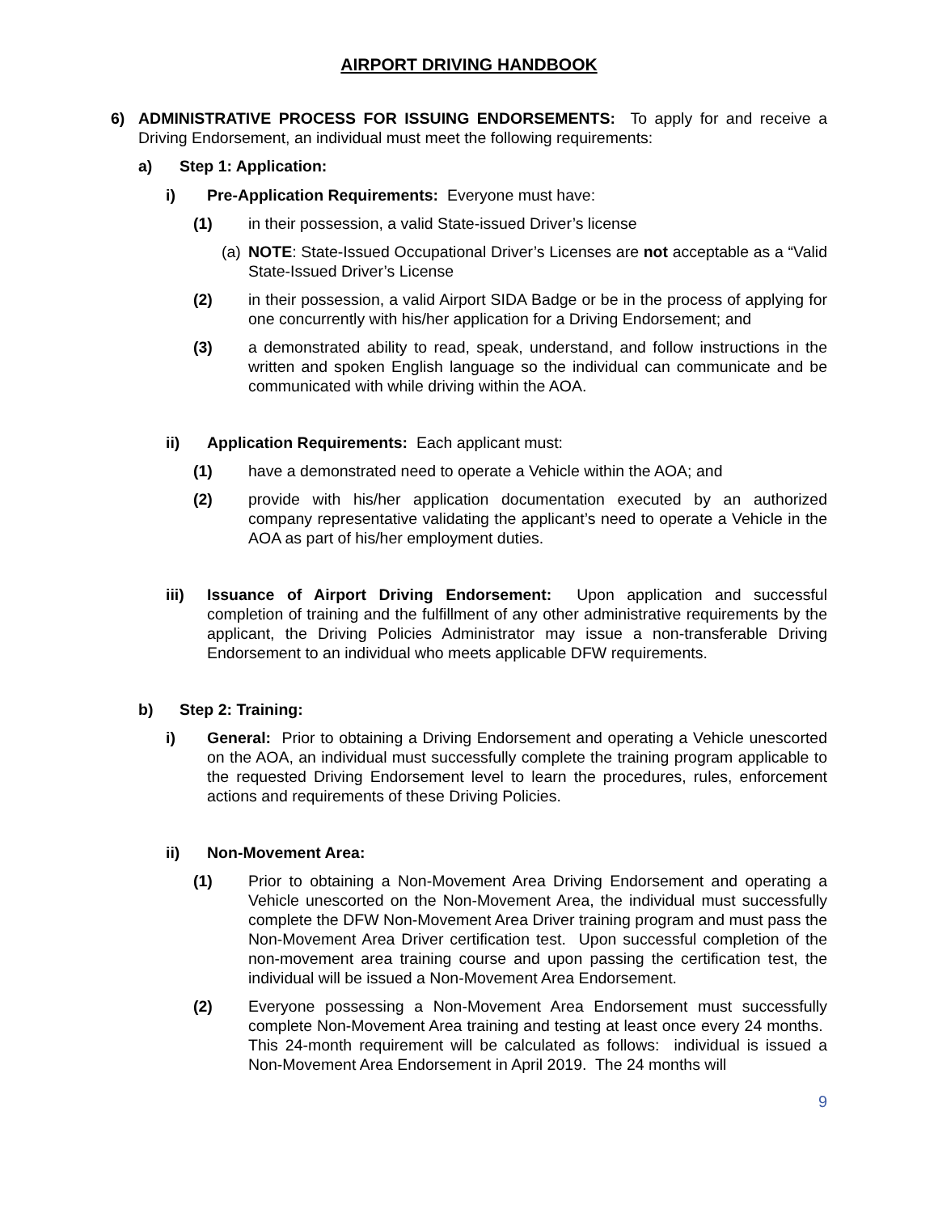AIRPORT DRIVING HANDBOOK
6) ADMINISTRATIVE PROCESS FOR ISSUING ENDORSEMENTS: To apply for and receive a Driving Endorsement, an individual must meet the following requirements:
a) Step 1: Application:
i) Pre-Application Requirements: Everyone must have:
(1) in their possession, a valid State-issued Driver’s license
(a) NOTE: State-Issued Occupational Driver’s Licenses are not acceptable as a “Valid State-Issued Driver’s License
(2) in their possession, a valid Airport SIDA Badge or be in the process of applying for one concurrently with his/her application for a Driving Endorsement; and
(3) a demonstrated ability to read, speak, understand, and follow instructions in the written and spoken English language so the individual can communicate and be communicated with while driving within the AOA.
ii) Application Requirements: Each applicant must:
(1) have a demonstrated need to operate a Vehicle within the AOA; and
(2) provide with his/her application documentation executed by an authorized company representative validating the applicant’s need to operate a Vehicle in the AOA as part of his/her employment duties.
iii) Issuance of Airport Driving Endorsement: Upon application and successful completion of training and the fulfillment of any other administrative requirements by the applicant, the Driving Policies Administrator may issue a non-transferable Driving Endorsement to an individual who meets applicable DFW requirements.
b) Step 2: Training:
i) General: Prior to obtaining a Driving Endorsement and operating a Vehicle unescorted on the AOA, an individual must successfully complete the training program applicable to the requested Driving Endorsement level to learn the procedures, rules, enforcement actions and requirements of these Driving Policies.
ii) Non-Movement Area:
(1) Prior to obtaining a Non-Movement Area Driving Endorsement and operating a Vehicle unescorted on the Non-Movement Area, the individual must successfully complete the DFW Non-Movement Area Driver training program and must pass the Non-Movement Area Driver certification test. Upon successful completion of the non-movement area training course and upon passing the certification test, the individual will be issued a Non-Movement Area Endorsement.
(2) Everyone possessing a Non-Movement Area Endorsement must successfully complete Non-Movement Area training and testing at least once every 24 months. This 24-month requirement will be calculated as follows: individual is issued a Non-Movement Area Endorsement in April 2019. The 24 months will
9